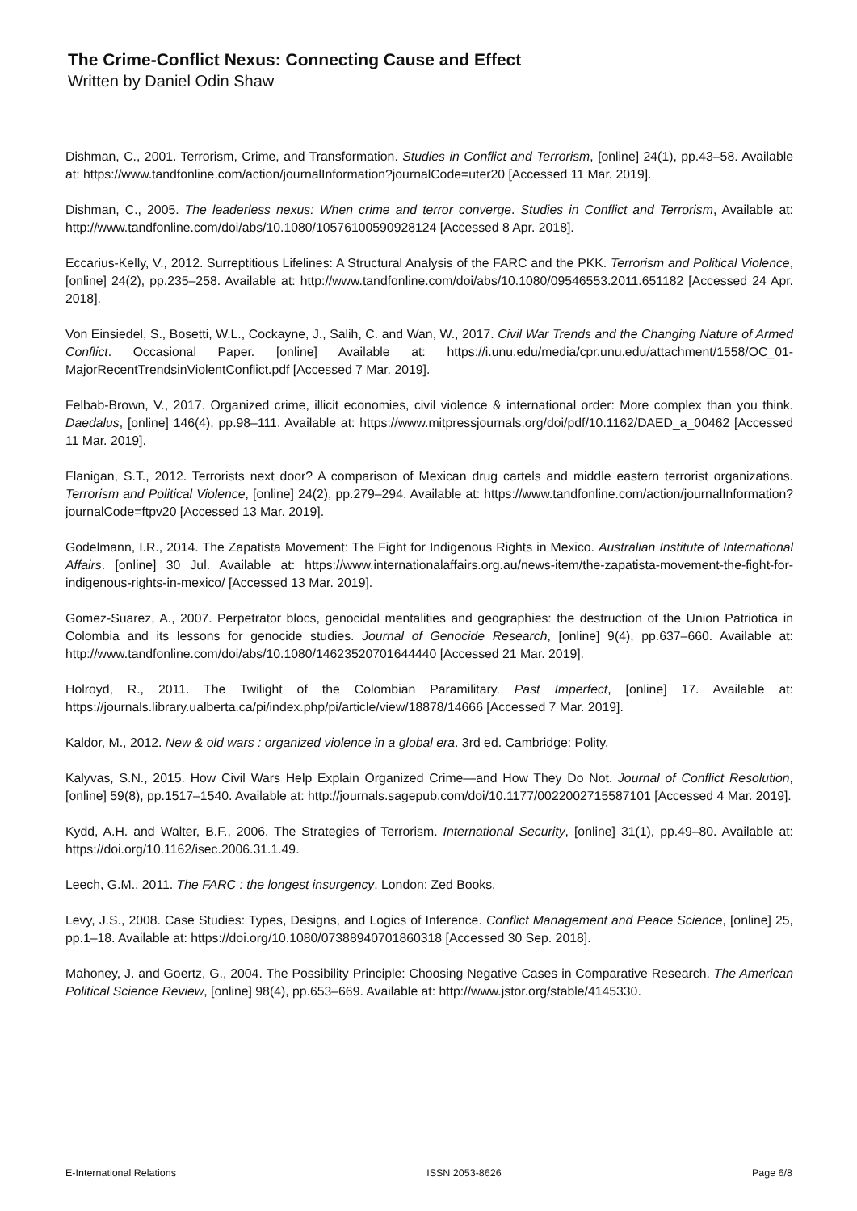The Crime-Conflict Nexus: Connecting Cause and Effect
Written by Daniel Odin Shaw
Dishman, C., 2001. Terrorism, Crime, and Transformation. Studies in Conflict and Terrorism, [online] 24(1), pp.43–58. Available at: https://www.tandfonline.com/action/journalInformation?journalCode=uter20 [Accessed 11 Mar. 2019].
Dishman, C., 2005. The leaderless nexus: When crime and terror converge. Studies in Conflict and Terrorism, Available at: http://www.tandfonline.com/doi/abs/10.1080/10576100590928124 [Accessed 8 Apr. 2018].
Eccarius-Kelly, V., 2012. Surreptitious Lifelines: A Structural Analysis of the FARC and the PKK. Terrorism and Political Violence, [online] 24(2), pp.235–258. Available at: http://www.tandfonline.com/doi/abs/10.1080/09546553.2011.651182 [Accessed 24 Apr. 2018].
Von Einsiedel, S., Bosetti, W.L., Cockayne, J., Salih, C. and Wan, W., 2017. Civil War Trends and the Changing Nature of Armed Conflict. Occasional Paper. [online] Available at: https://i.unu.edu/media/cpr.unu.edu/attachment/1558/OC_01-MajorRecentTrendsinViolentConflict.pdf [Accessed 7 Mar. 2019].
Felbab-Brown, V., 2017. Organized crime, illicit economies, civil violence & international order: More complex than you think. Daedalus, [online] 146(4), pp.98–111. Available at: https://www.mitpressjournals.org/doi/pdf/10.1162/DAED_a_00462 [Accessed 11 Mar. 2019].
Flanigan, S.T., 2012. Terrorists next door? A comparison of Mexican drug cartels and middle eastern terrorist organizations. Terrorism and Political Violence, [online] 24(2), pp.279–294. Available at: https://www.tandfonline.com/action/journalInformation?journalCode=ftpv20 [Accessed 13 Mar. 2019].
Godelmann, I.R., 2014. The Zapatista Movement: The Fight for Indigenous Rights in Mexico. Australian Institute of International Affairs. [online] 30 Jul. Available at: https://www.internationalaffairs.org.au/news-item/the-zapatista-movement-the-fight-for-indigenous-rights-in-mexico/ [Accessed 13 Mar. 2019].
Gomez-Suarez, A., 2007. Perpetrator blocs, genocidal mentalities and geographies: the destruction of the Union Patriotica in Colombia and its lessons for genocide studies. Journal of Genocide Research, [online] 9(4), pp.637–660. Available at: http://www.tandfonline.com/doi/abs/10.1080/14623520701644440 [Accessed 21 Mar. 2019].
Holroyd, R., 2011. The Twilight of the Colombian Paramilitary. Past Imperfect, [online] 17. Available at: https://journals.library.ualberta.ca/pi/index.php/pi/article/view/18878/14666 [Accessed 7 Mar. 2019].
Kaldor, M., 2012. New & old wars : organized violence in a global era. 3rd ed. Cambridge: Polity.
Kalyvas, S.N., 2015. How Civil Wars Help Explain Organized Crime—and How They Do Not. Journal of Conflict Resolution, [online] 59(8), pp.1517–1540. Available at: http://journals.sagepub.com/doi/10.1177/0022002715587101 [Accessed 4 Mar. 2019].
Kydd, A.H. and Walter, B.F., 2006. The Strategies of Terrorism. International Security, [online] 31(1), pp.49–80. Available at: https://doi.org/10.1162/isec.2006.31.1.49.
Leech, G.M., 2011. The FARC : the longest insurgency. London: Zed Books.
Levy, J.S., 2008. Case Studies: Types, Designs, and Logics of Inference. Conflict Management and Peace Science, [online] 25, pp.1–18. Available at: https://doi.org/10.1080/07388940701860318 [Accessed 30 Sep. 2018].
Mahoney, J. and Goertz, G., 2004. The Possibility Principle: Choosing Negative Cases in Comparative Research. The American Political Science Review, [online] 98(4), pp.653–669. Available at: http://www.jstor.org/stable/4145330.
E-International Relations ISSN 2053-8626 Page 6/8